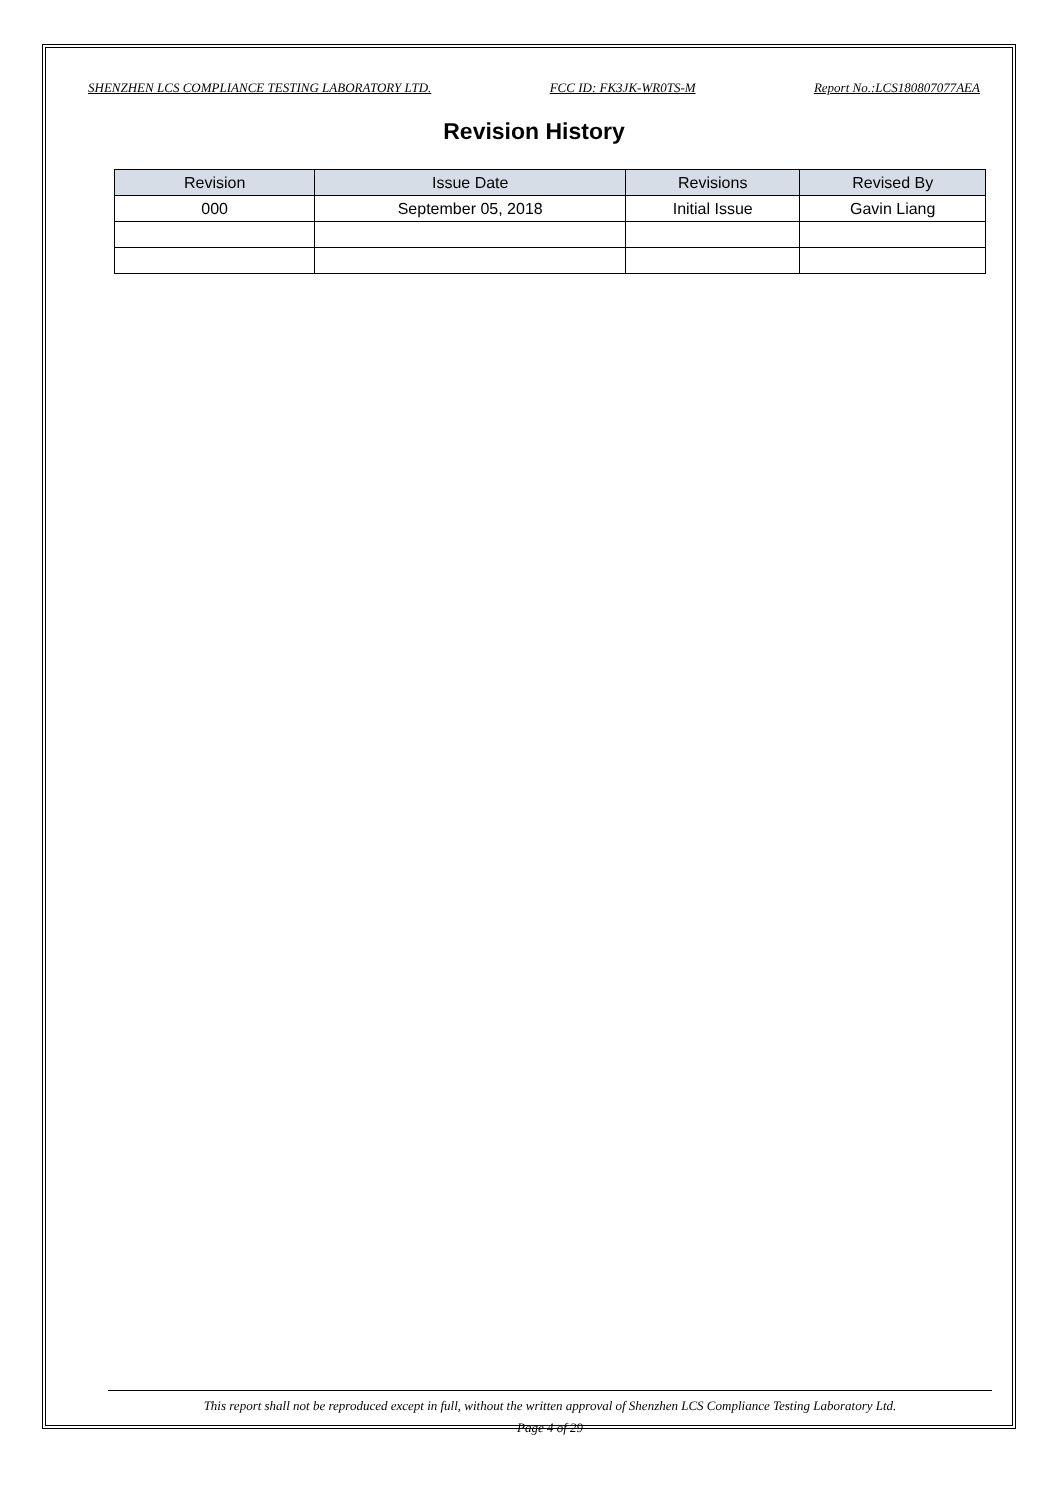SHENZHEN LCS COMPLIANCE TESTING LABORATORY LTD. FCC ID: FK3JK-WR0TS-M Report No.:LCS180807077AEA
Revision History
| Revision | Issue Date | Revisions | Revised By |
| --- | --- | --- | --- |
| 000 | September 05, 2018 | Initial Issue | Gavin Liang |
This report shall not be reproduced except in full, without the written approval of Shenzhen LCS Compliance Testing Laboratory Ltd.
Page 4 of 29